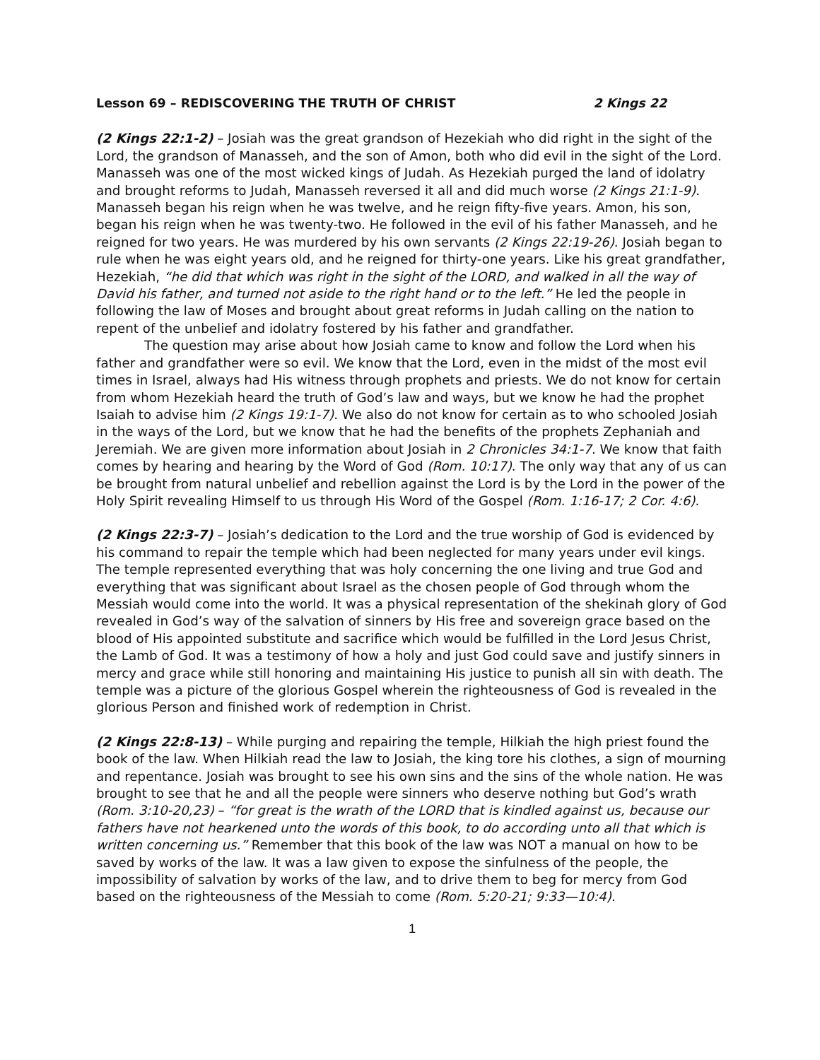Lesson 69 – REDISCOVERING THE TRUTH OF CHRIST 2 Kings 22
(2 Kings 22:1-2) – Josiah was the great grandson of Hezekiah who did right in the sight of the Lord, the grandson of Manasseh, and the son of Amon, both who did evil in the sight of the Lord. Manasseh was one of the most wicked kings of Judah. As Hezekiah purged the land of idolatry and brought reforms to Judah, Manasseh reversed it all and did much worse (2 Kings 21:1-9). Manasseh began his reign when he was twelve, and he reign fifty-five years. Amon, his son, began his reign when he was twenty-two. He followed in the evil of his father Manasseh, and he reigned for two years. He was murdered by his own servants (2 Kings 22:19-26). Josiah began to rule when he was eight years old, and he reigned for thirty-one years. Like his great grandfather, Hezekiah, “he did that which was right in the sight of the LORD, and walked in all the way of David his father, and turned not aside to the right hand or to the left.” He led the people in following the law of Moses and brought about great reforms in Judah calling on the nation to repent of the unbelief and idolatry fostered by his father and grandfather.
The question may arise about how Josiah came to know and follow the Lord when his father and grandfather were so evil. We know that the Lord, even in the midst of the most evil times in Israel, always had His witness through prophets and priests. We do not know for certain from whom Hezekiah heard the truth of God’s law and ways, but we know he had the prophet Isaiah to advise him (2 Kings 19:1-7). We also do not know for certain as to who schooled Josiah in the ways of the Lord, but we know that he had the benefits of the prophets Zephaniah and Jeremiah. We are given more information about Josiah in 2 Chronicles 34:1-7. We know that faith comes by hearing and hearing by the Word of God (Rom. 10:17). The only way that any of us can be brought from natural unbelief and rebellion against the Lord is by the Lord in the power of the Holy Spirit revealing Himself to us through His Word of the Gospel (Rom. 1:16-17; 2 Cor. 4:6).
(2 Kings 22:3-7) – Josiah’s dedication to the Lord and the true worship of God is evidenced by his command to repair the temple which had been neglected for many years under evil kings. The temple represented everything that was holy concerning the one living and true God and everything that was significant about Israel as the chosen people of God through whom the Messiah would come into the world. It was a physical representation of the shekinah glory of God revealed in God’s way of the salvation of sinners by His free and sovereign grace based on the blood of His appointed substitute and sacrifice which would be fulfilled in the Lord Jesus Christ, the Lamb of God. It was a testimony of how a holy and just God could save and justify sinners in mercy and grace while still honoring and maintaining His justice to punish all sin with death. The temple was a picture of the glorious Gospel wherein the righteousness of God is revealed in the glorious Person and finished work of redemption in Christ.
(2 Kings 22:8-13) – While purging and repairing the temple, Hilkiah the high priest found the book of the law. When Hilkiah read the law to Josiah, the king tore his clothes, a sign of mourning and repentance. Josiah was brought to see his own sins and the sins of the whole nation. He was brought to see that he and all the people were sinners who deserve nothing but God’s wrath (Rom. 3:10-20,23) – “for great is the wrath of the LORD that is kindled against us, because our fathers have not hearkened unto the words of this book, to do according unto all that which is written concerning us.” Remember that this book of the law was NOT a manual on how to be saved by works of the law. It was a law given to expose the sinfulness of the people, the impossibility of salvation by works of the law, and to drive them to beg for mercy from God based on the righteousness of the Messiah to come (Rom. 5:20-21; 9:33—10:4).
1